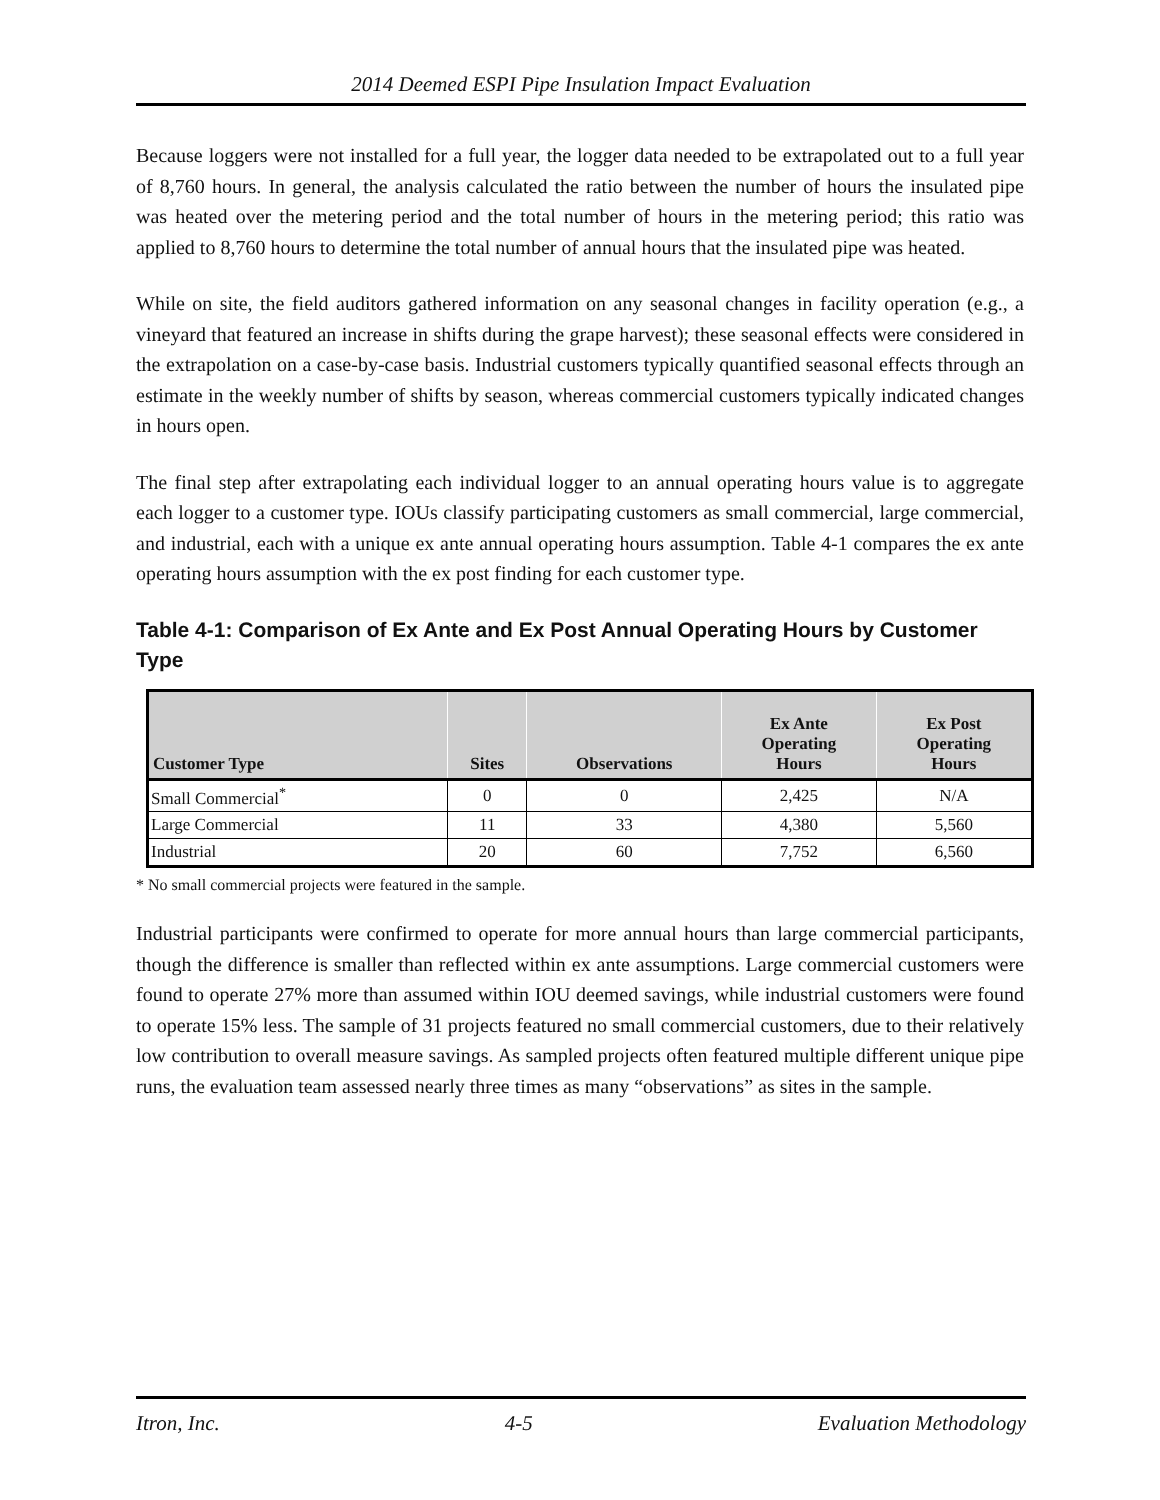2014 Deemed ESPI Pipe Insulation Impact Evaluation
Because loggers were not installed for a full year, the logger data needed to be extrapolated out to a full year of 8,760 hours. In general, the analysis calculated the ratio between the number of hours the insulated pipe was heated over the metering period and the total number of hours in the metering period; this ratio was applied to 8,760 hours to determine the total number of annual hours that the insulated pipe was heated.
While on site, the field auditors gathered information on any seasonal changes in facility operation (e.g., a vineyard that featured an increase in shifts during the grape harvest); these seasonal effects were considered in the extrapolation on a case-by-case basis. Industrial customers typically quantified seasonal effects through an estimate in the weekly number of shifts by season, whereas commercial customers typically indicated changes in hours open.
The final step after extrapolating each individual logger to an annual operating hours value is to aggregate each logger to a customer type. IOUs classify participating customers as small commercial, large commercial, and industrial, each with a unique ex ante annual operating hours assumption. Table 4-1 compares the ex ante operating hours assumption with the ex post finding for each customer type.
Table 4-1: Comparison of Ex Ante and Ex Post Annual Operating Hours by Customer Type
| Customer Type | Sites | Observations | Ex Ante Operating Hours | Ex Post Operating Hours |
| --- | --- | --- | --- | --- |
| Small Commercial<sup>*</sup> | 0 | 0 | 2,425 | N/A |
| Large Commercial | 11 | 33 | 4,380 | 5,560 |
| Industrial | 20 | 60 | 7,752 | 6,560 |
* No small commercial projects were featured in the sample.
Industrial participants were confirmed to operate for more annual hours than large commercial participants, though the difference is smaller than reflected within ex ante assumptions. Large commercial customers were found to operate 27% more than assumed within IOU deemed savings, while industrial customers were found to operate 15% less. The sample of 31 projects featured no small commercial customers, due to their relatively low contribution to overall measure savings. As sampled projects often featured multiple different unique pipe runs, the evaluation team assessed nearly three times as many “observations” as sites in the sample.
Itron, Inc. 4-5 Evaluation Methodology